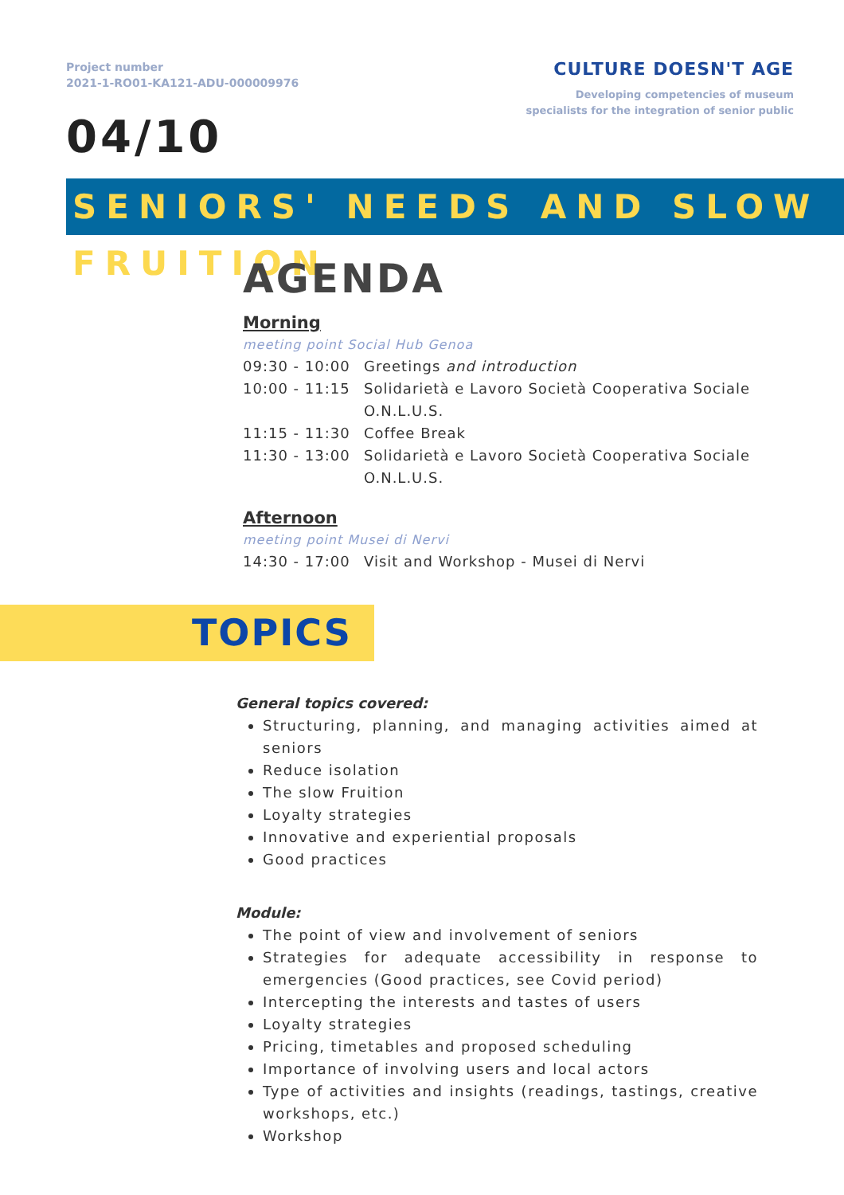Project number
2021-1-RO01-KA121-ADU-000009976
CULTURE DOESN'T AGE
Developing competencies of museum
specialists for the integration of senior public
04/10
SENIORS' NEEDS AND SLOW FRUITION
AGENDA
Morning
meeting point Social Hub Genoa
09:30 - 10:00
Greetings and introduction
10:00 - 11:15
Solidarietà e Lavoro Società Cooperativa Sociale O.N.L.U.S.
11:15 - 11:30
Coffee Break
11:30 - 13:00
Solidarietà e Lavoro Società Cooperativa Sociale O.N.L.U.S.
Afternoon
meeting point Musei di Nervi
14:30 - 17:00
Visit and Workshop - Musei di Nervi
TOPICS
General topics covered:
Structuring, planning, and managing activities aimed at seniors
Reduce isolation
The slow Fruition
Loyalty strategies
Innovative and experiential proposals
Good practices
Module:
The point of view and involvement of seniors
Strategies for adequate accessibility in response to emergencies (Good practices, see Covid period)
Intercepting the interests and tastes of users
Loyalty strategies
Pricing, timetables and proposed scheduling
Importance of involving users and local actors
Type of activities and insights (readings, tastings, creative workshops, etc.)
Workshop